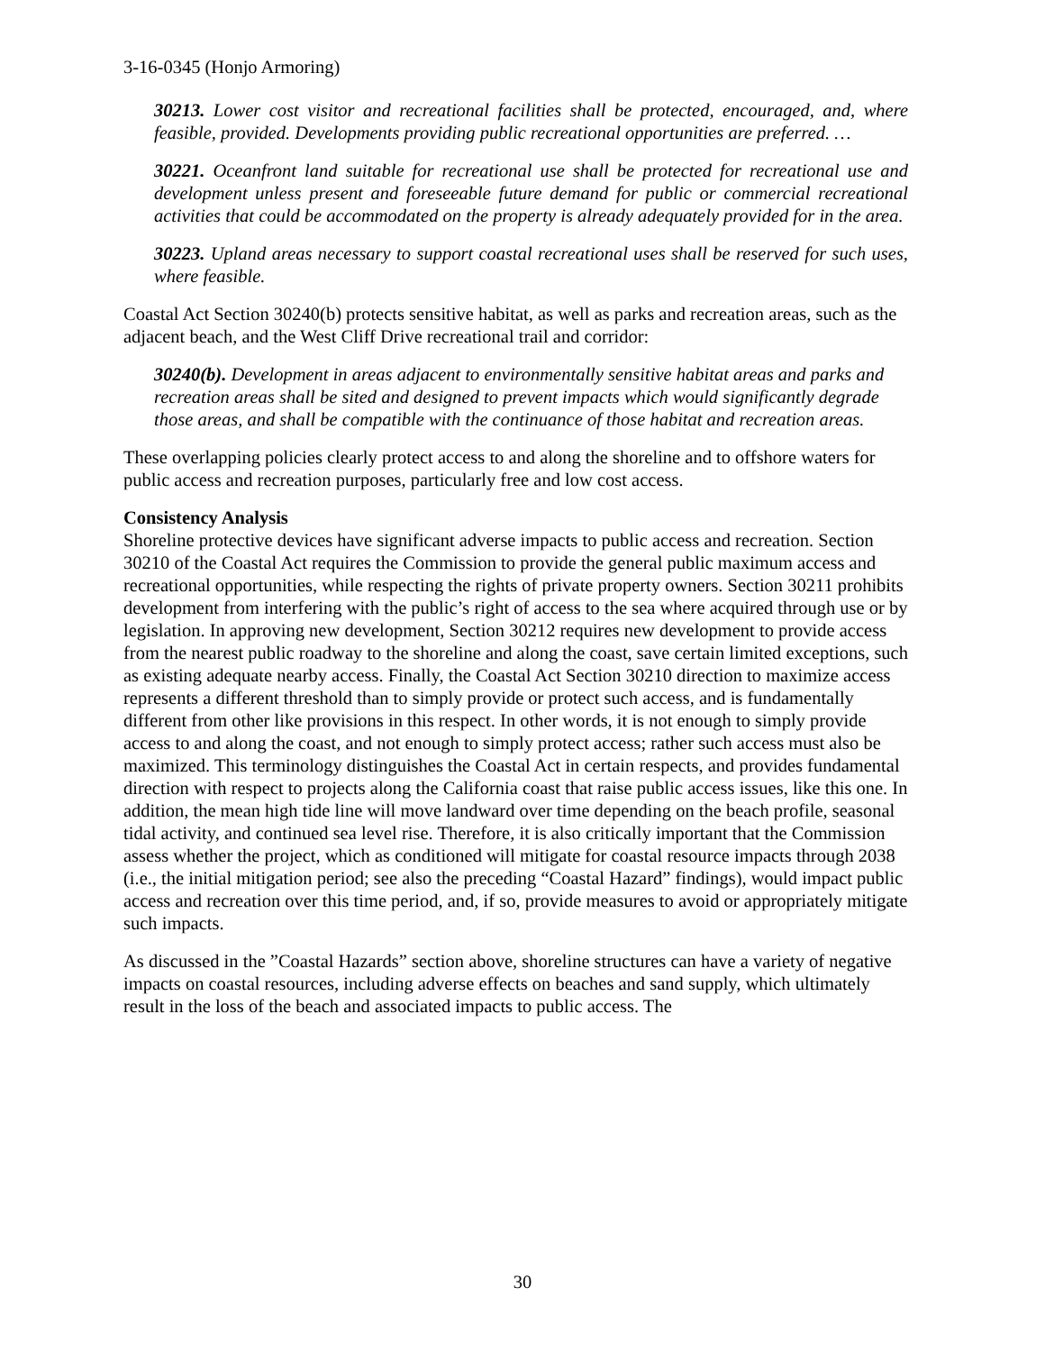3-16-0345 (Honjo Armoring)
30213. Lower cost visitor and recreational facilities shall be protected, encouraged, and, where feasible, provided. Developments providing public recreational opportunities are preferred. …
30221. Oceanfront land suitable for recreational use shall be protected for recreational use and development unless present and foreseeable future demand for public or commercial recreational activities that could be accommodated on the property is already adequately provided for in the area.
30223. Upland areas necessary to support coastal recreational uses shall be reserved for such uses, where feasible.
Coastal Act Section 30240(b) protects sensitive habitat, as well as parks and recreation areas, such as the adjacent beach, and the West Cliff Drive recreational trail and corridor:
30240(b). Development in areas adjacent to environmentally sensitive habitat areas and parks and recreation areas shall be sited and designed to prevent impacts which would significantly degrade those areas, and shall be compatible with the continuance of those habitat and recreation areas.
These overlapping policies clearly protect access to and along the shoreline and to offshore waters for public access and recreation purposes, particularly free and low cost access.
Consistency Analysis
Shoreline protective devices have significant adverse impacts to public access and recreation. Section 30210 of the Coastal Act requires the Commission to provide the general public maximum access and recreational opportunities, while respecting the rights of private property owners. Section 30211 prohibits development from interfering with the public’s right of access to the sea where acquired through use or by legislation. In approving new development, Section 30212 requires new development to provide access from the nearest public roadway to the shoreline and along the coast, save certain limited exceptions, such as existing adequate nearby access. Finally, the Coastal Act Section 30210 direction to maximize access represents a different threshold than to simply provide or protect such access, and is fundamentally different from other like provisions in this respect. In other words, it is not enough to simply provide access to and along the coast, and not enough to simply protect access; rather such access must also be maximized. This terminology distinguishes the Coastal Act in certain respects, and provides fundamental direction with respect to projects along the California coast that raise public access issues, like this one. In addition, the mean high tide line will move landward over time depending on the beach profile, seasonal tidal activity, and continued sea level rise. Therefore, it is also critically important that the Commission assess whether the project, which as conditioned will mitigate for coastal resource impacts through 2038 (i.e., the initial mitigation period; see also the preceding “Coastal Hazard” findings), would impact public access and recreation over this time period, and, if so, provide measures to avoid or appropriately mitigate such impacts.
As discussed in the ”Coastal Hazards” section above, shoreline structures can have a variety of negative impacts on coastal resources, including adverse effects on beaches and sand supply, which ultimately result in the loss of the beach and associated impacts to public access. The
30